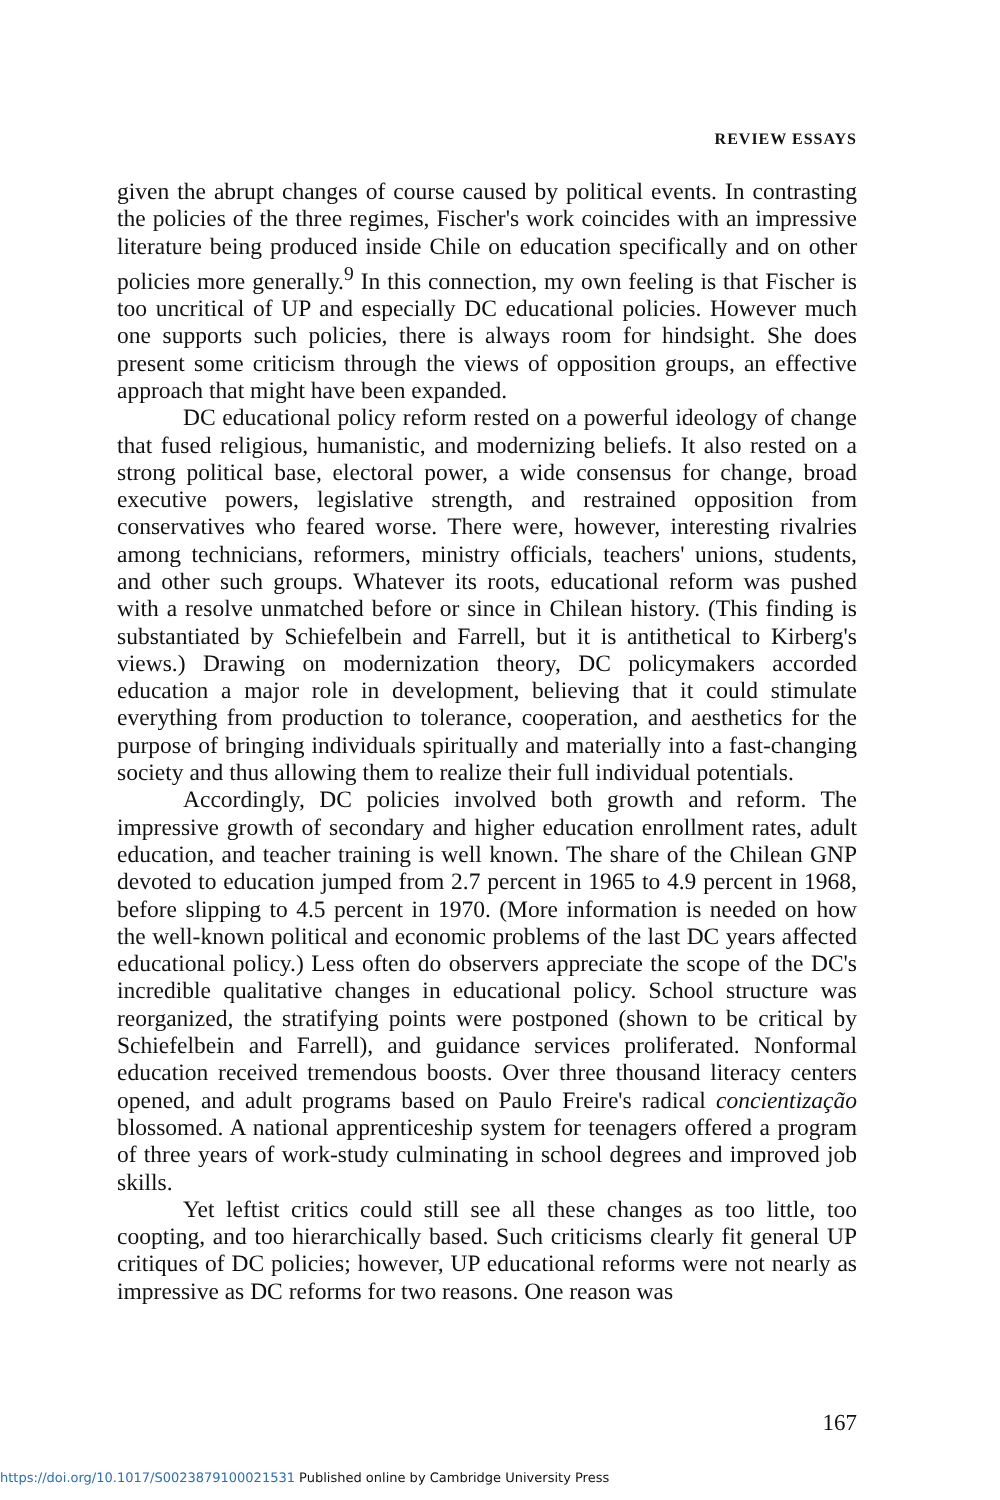REVIEW ESSAYS
given the abrupt changes of course caused by political events. In contrasting the policies of the three regimes, Fischer's work coincides with an impressive literature being produced inside Chile on education specifically and on other policies more generally.<sup>9</sup> In this connection, my own feeling is that Fischer is too uncritical of UP and especially DC educational policies. However much one supports such policies, there is always room for hindsight. She does present some criticism through the views of opposition groups, an effective approach that might have been expanded.
DC educational policy reform rested on a powerful ideology of change that fused religious, humanistic, and modernizing beliefs. It also rested on a strong political base, electoral power, a wide consensus for change, broad executive powers, legislative strength, and restrained opposition from conservatives who feared worse. There were, however, interesting rivalries among technicians, reformers, ministry officials, teachers' unions, students, and other such groups. Whatever its roots, educational reform was pushed with a resolve unmatched before or since in Chilean history. (This finding is substantiated by Schiefelbein and Farrell, but it is antithetical to Kirberg's views.) Drawing on modernization theory, DC policymakers accorded education a major role in development, believing that it could stimulate everything from production to tolerance, cooperation, and aesthetics for the purpose of bringing individuals spiritually and materially into a fast-changing society and thus allowing them to realize their full individual potentials.
Accordingly, DC policies involved both growth and reform. The impressive growth of secondary and higher education enrollment rates, adult education, and teacher training is well known. The share of the Chilean GNP devoted to education jumped from 2.7 percent in 1965 to 4.9 percent in 1968, before slipping to 4.5 percent in 1970. (More information is needed on how the well-known political and economic problems of the last DC years affected educational policy.) Less often do observers appreciate the scope of the DC's incredible qualitative changes in educational policy. School structure was reorganized, the stratifying points were postponed (shown to be critical by Schiefelbein and Farrell), and guidance services proliferated. Nonformal education received tremendous boosts. Over three thousand literacy centers opened, and adult programs based on Paulo Freire's radical concientização blossomed. A national apprenticeship system for teenagers offered a program of three years of work-study culminating in school degrees and improved job skills.
Yet leftist critics could still see all these changes as too little, too coopting, and too hierarchically based. Such criticisms clearly fit general UP critiques of DC policies; however, UP educational reforms were not nearly as impressive as DC reforms for two reasons. One reason was
167
https://doi.org/10.1017/S0023879100021531 Published online by Cambridge University Press